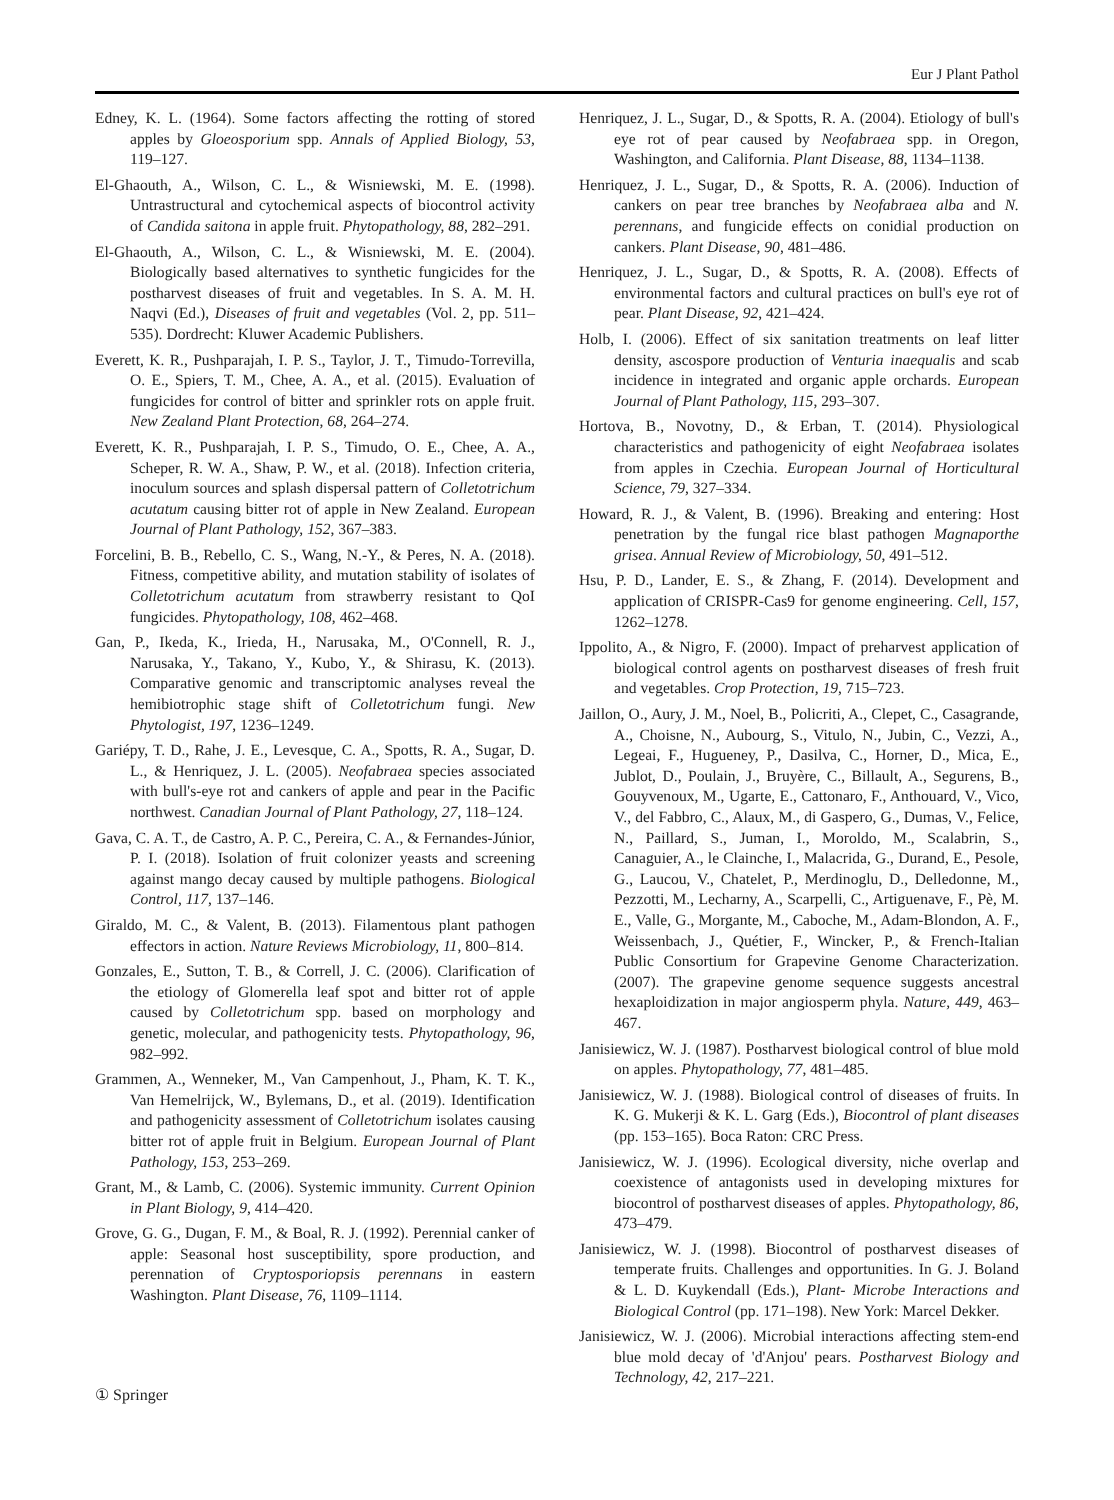Eur J Plant Pathol
Edney, K. L. (1964). Some factors affecting the rotting of stored apples by Gloeosporium spp. Annals of Applied Biology, 53, 119–127.
El-Ghaouth, A., Wilson, C. L., & Wisniewski, M. E. (1998). Untrastructural and cytochemical aspects of biocontrol activity of Candida saitona in apple fruit. Phytopathology, 88, 282–291.
El-Ghaouth, A., Wilson, C. L., & Wisniewski, M. E. (2004). Biologically based alternatives to synthetic fungicides for the postharvest diseases of fruit and vegetables. In S. A. M. H. Naqvi (Ed.), Diseases of fruit and vegetables (Vol. 2, pp. 511–535). Dordrecht: Kluwer Academic Publishers.
Everett, K. R., Pushparajah, I. P. S., Taylor, J. T., Timudo-Torrevilla, O. E., Spiers, T. M., Chee, A. A., et al. (2015). Evaluation of fungicides for control of bitter and sprinkler rots on apple fruit. New Zealand Plant Protection, 68, 264–274.
Everett, K. R., Pushparajah, I. P. S., Timudo, O. E., Chee, A. A., Scheper, R. W. A., Shaw, P. W., et al. (2018). Infection criteria, inoculum sources and splash dispersal pattern of Colletotrichum acutatum causing bitter rot of apple in New Zealand. European Journal of Plant Pathology, 152, 367–383.
Forcelini, B. B., Rebello, C. S., Wang, N.-Y., & Peres, N. A. (2018). Fitness, competitive ability, and mutation stability of isolates of Colletotrichum acutatum from strawberry resistant to QoI fungicides. Phytopathology, 108, 462–468.
Gan, P., Ikeda, K., Irieda, H., Narusaka, M., O'Connell, R. J., Narusaka, Y., Takano, Y., Kubo, Y., & Shirasu, K. (2013). Comparative genomic and transcriptomic analyses reveal the hemibiotrophic stage shift of Colletotrichum fungi. New Phytologist, 197, 1236–1249.
Gariépy, T. D., Rahe, J. E., Levesque, C. A., Spotts, R. A., Sugar, D. L., & Henriquez, J. L. (2005). Neofabraea species associated with bull's-eye rot and cankers of apple and pear in the Pacific northwest. Canadian Journal of Plant Pathology, 27, 118–124.
Gava, C. A. T., de Castro, A. P. C., Pereira, C. A., & Fernandes-Júnior, P. I. (2018). Isolation of fruit colonizer yeasts and screening against mango decay caused by multiple pathogens. Biological Control, 117, 137–146.
Giraldo, M. C., & Valent, B. (2013). Filamentous plant pathogen effectors in action. Nature Reviews Microbiology, 11, 800–814.
Gonzales, E., Sutton, T. B., & Correll, J. C. (2006). Clarification of the etiology of Glomerella leaf spot and bitter rot of apple caused by Colletotrichum spp. based on morphology and genetic, molecular, and pathogenicity tests. Phytopathology, 96, 982–992.
Grammen, A., Wenneker, M., Van Campenhout, J., Pham, K. T. K., Van Hemelrijck, W., Bylemans, D., et al. (2019). Identification and pathogenicity assessment of Colletotrichum isolates causing bitter rot of apple fruit in Belgium. European Journal of Plant Pathology, 153, 253–269.
Grant, M., & Lamb, C. (2006). Systemic immunity. Current Opinion in Plant Biology, 9, 414–420.
Grove, G. G., Dugan, F. M., & Boal, R. J. (1992). Perennial canker of apple: Seasonal host susceptibility, spore production, and perennation of Cryptosporiopsis perennans in eastern Washington. Plant Disease, 76, 1109–1114.
Henriquez, J. L., Sugar, D., & Spotts, R. A. (2004). Etiology of bull's eye rot of pear caused by Neofabraea spp. in Oregon, Washington, and California. Plant Disease, 88, 1134–1138.
Henriquez, J. L., Sugar, D., & Spotts, R. A. (2006). Induction of cankers on pear tree branches by Neofabraea alba and N. perennans, and fungicide effects on conidial production on cankers. Plant Disease, 90, 481–486.
Henriquez, J. L., Sugar, D., & Spotts, R. A. (2008). Effects of environmental factors and cultural practices on bull's eye rot of pear. Plant Disease, 92, 421–424.
Holb, I. (2006). Effect of six sanitation treatments on leaf litter density, ascospore production of Venturia inaequalis and scab incidence in integrated and organic apple orchards. European Journal of Plant Pathology, 115, 293–307.
Hortova, B., Novotny, D., & Erban, T. (2014). Physiological characteristics and pathogenicity of eight Neofabraea isolates from apples in Czechia. European Journal of Horticultural Science, 79, 327–334.
Howard, R. J., & Valent, B. (1996). Breaking and entering: Host penetration by the fungal rice blast pathogen Magnaporthe grisea. Annual Review of Microbiology, 50, 491–512.
Hsu, P. D., Lander, E. S., & Zhang, F. (2014). Development and application of CRISPR-Cas9 for genome engineering. Cell, 157, 1262–1278.
Ippolito, A., & Nigro, F. (2000). Impact of preharvest application of biological control agents on postharvest diseases of fresh fruit and vegetables. Crop Protection, 19, 715–723.
Jaillon, O., Aury, J. M., Noel, B., Policriti, A., Clepet, C., Casagrande, A., Choisne, N., Aubourg, S., Vitulo, N., Jubin, C., Vezzi, A., Legeai, F., Hugueney, P., Dasilva, C., Horner, D., Mica, E., Jublot, D., Poulain, J., Bruyère, C., Billault, A., Segurens, B., Gouyvenoux, M., Ugarte, E., Cattonaro, F., Anthouard, V., Vico, V., del Fabbro, C., Alaux, M., di Gaspero, G., Dumas, V., Felice, N., Paillard, S., Juman, I., Moroldo, M., Scalabrin, S., Canaguier, A., le Clainche, I., Malacrida, G., Durand, E., Pesole, G., Laucou, V., Chatelet, P., Merdinoglu, D., Delledonne, M., Pezzotti, M., Lecharny, A., Scarpelli, C., Artiguenave, F., Pè, M. E., Valle, G., Morgante, M., Caboche, M., Adam-Blondon, A. F., Weissenbach, J., Quétier, F., Wincker, P., & French-Italian Public Consortium for Grapevine Genome Characterization. (2007). The grapevine genome sequence suggests ancestral hexaploidization in major angiosperm phyla. Nature, 449, 463–467.
Janisiewicz, W. J. (1987). Postharvest biological control of blue mold on apples. Phytopathology, 77, 481–485.
Janisiewicz, W. J. (1988). Biological control of diseases of fruits. In K. G. Mukerji & K. L. Garg (Eds.), Biocontrol of plant diseases (pp. 153–165). Boca Raton: CRC Press.
Janisiewicz, W. J. (1996). Ecological diversity, niche overlap and coexistence of antagonists used in developing mixtures for biocontrol of postharvest diseases of apples. Phytopathology, 86, 473–479.
Janisiewicz, W. J. (1998). Biocontrol of postharvest diseases of temperate fruits. Challenges and opportunities. In G. J. Boland & L. D. Kuykendall (Eds.), Plant- Microbe Interactions and Biological Control (pp. 171–198). New York: Marcel Dekker.
Janisiewicz, W. J. (2006). Microbial interactions affecting stem-end blue mold decay of 'd'Anjou' pears. Postharvest Biology and Technology, 42, 217–221.
① Springer